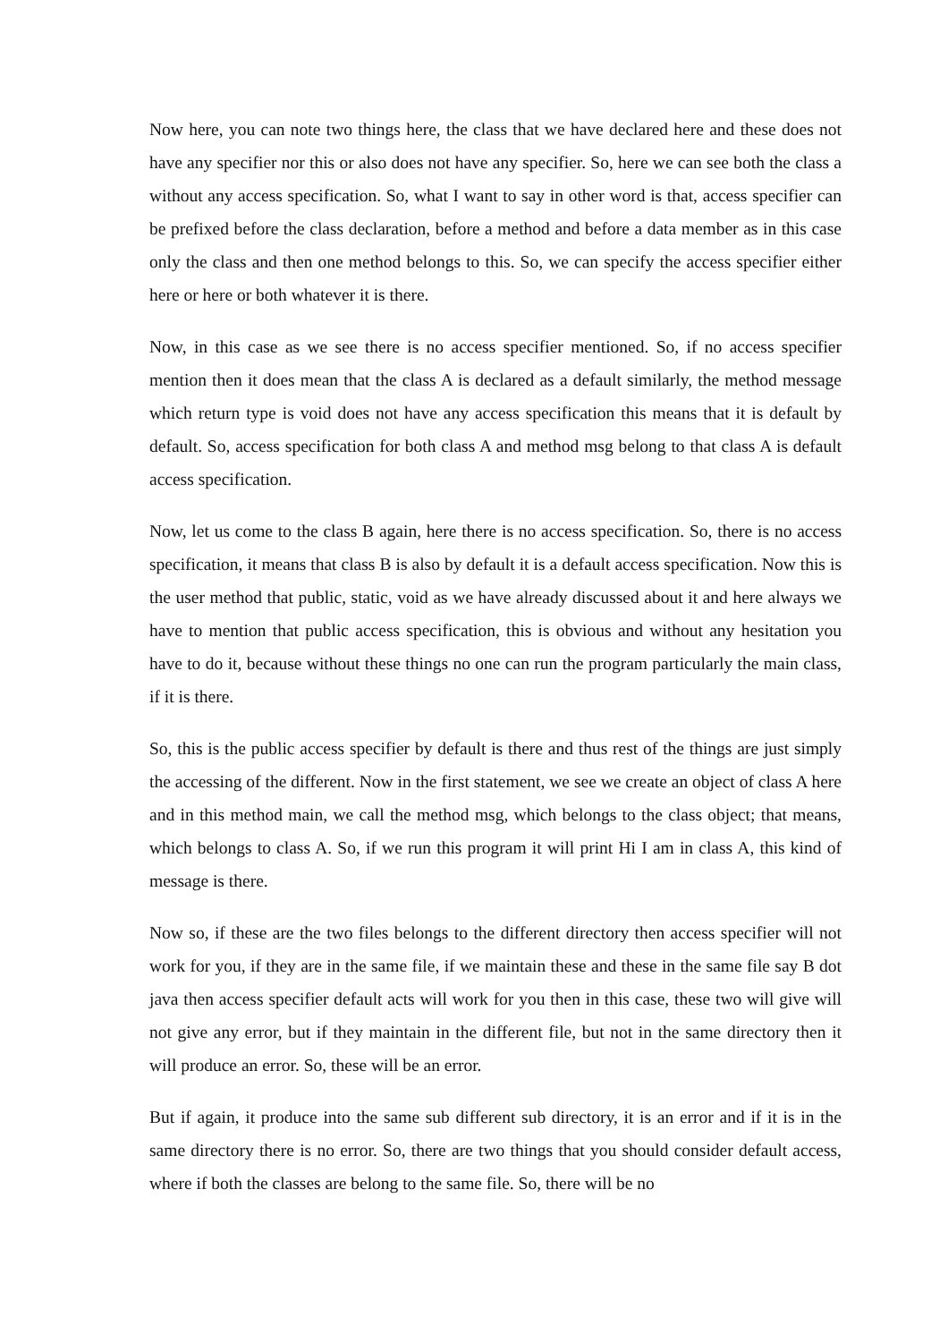Now here, you can note two things here, the class that we have declared here and these does not have any specifier nor this or also does not have any specifier. So, here we can see both the class a without any access specification. So, what I want to say in other word is that, access specifier can be prefixed before the class declaration, before a method and before a data member as in this case only the class and then one method belongs to this. So, we can specify the access specifier either here or here or both whatever it is there.
Now, in this case as we see there is no access specifier mentioned. So, if no access specifier mention then it does mean that the class A is declared as a default similarly, the method message which return type is void does not have any access specification this means that it is default by default. So, access specification for both class A and method msg belong to that class A is default access specification.
Now, let us come to the class B again, here there is no access specification. So, there is no access specification, it means that class B is also by default it is a default access specification. Now this is the user method that public, static, void as we have already discussed about it and here always we have to mention that public access specification, this is obvious and without any hesitation you have to do it, because without these things no one can run the program particularly the main class, if it is there.
So, this is the public access specifier by default is there and thus rest of the things are just simply the accessing of the different. Now in the first statement, we see we create an object of class A here and in this method main, we call the method msg, which belongs to the class object; that means, which belongs to class A. So, if we run this program it will print Hi I am in class A, this kind of message is there.
Now so, if these are the two files belongs to the different directory then access specifier will not work for you, if they are in the same file, if we maintain these and these in the same file say B dot java then access specifier default acts will work for you then in this case, these two will give will not give any error, but if they maintain in the different file, but not in the same directory then it will produce an error. So, these will be an error.
But if again, it produce into the same sub different sub directory, it is an error and if it is in the same directory there is no error. So, there are two things that you should consider default access, where if both the classes are belong to the same file. So, there will be no